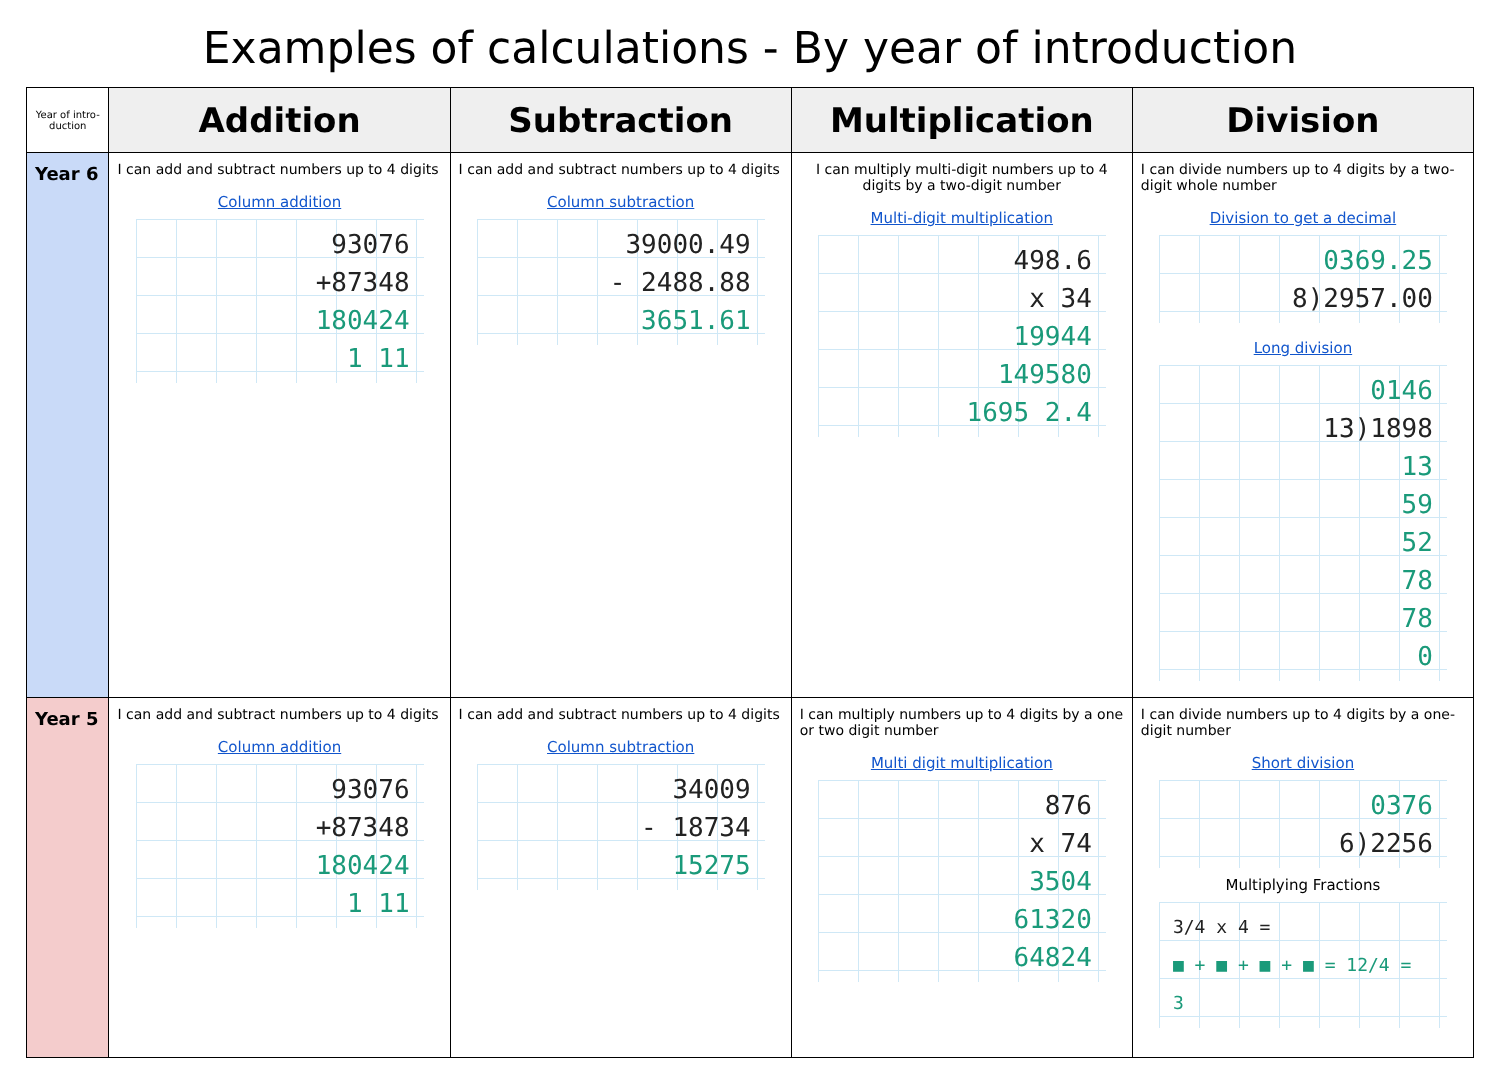Examples of calculations - By year of introduction
| Year of intro-duction | Addition | Subtraction | Multiplication | Division |
| --- | --- | --- | --- | --- |
| Year 6 | I can add and subtract numbers up to 4 digits Column addition 93076 +87348 180424 1 11 | I can add and subtract numbers up to 4 digits Column subtraction 39000.49 - 2488.88 3651.61 | I can multiply multi-digit numbers up to 4 digits by a two-digit number Multi-digit multiplication 498.6 x 34 19944 149580 1695 2.4 | I can divide numbers up to 4 digits by a two-digit whole number Division to get a decimal 0369.25 8)2957.00 Long division 0146 13)1898 13 59 52 78 78 0 |
| Year 5 | I can add and subtract numbers up to 4 digits Column addition 93076 +87348 180424 1 11 | I can add and subtract numbers up to 4 digits Column subtraction 34009 - 18734 15275 | I can multiply numbers up to 4 digits by a one or two digit number Multi digit multiplication 876 x 74 3504 61320 64824 | I can divide numbers up to 4 digits by a one-digit number Short division 0376 6)2256 Multiplying Fractions 3/4 x 4 = ■ + ■ + ■ + ■ = 12/4 = 3 |